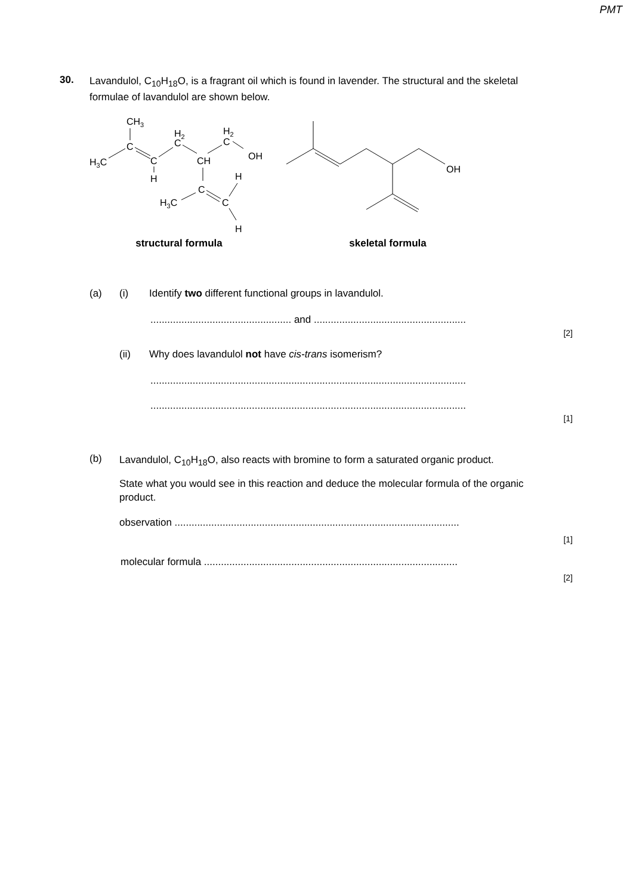PMT
30.
Lavandulol, C<sub>10</sub>H<sub>18</sub>O, is a fragrant oil which is found in lavender. The structural and the skeletal formulae of lavandulol are shown below.
CH3
C
H3C
C
H
H2
C
CH
H2
C
OH
C
H3C
C
H
H
structural formula
OH
skeletal formula
(a) (i) Identify two different functional groups in lavandulol.
.................................................. and ......................................................
[2]
(ii) Why does lavandulol not have cis-trans isomerism?
................................................................................................................
................................................................................................................
[1]
(b)
Lavandulol, C<sub>10</sub>H<sub>18</sub>O, also reacts with bromine to form a saturated organic product.
State what you would see in this reaction and deduce the molecular formula of the organic product.
observation .....................................................................................................
[1]
molecular formula ..........................................................................................
[2]